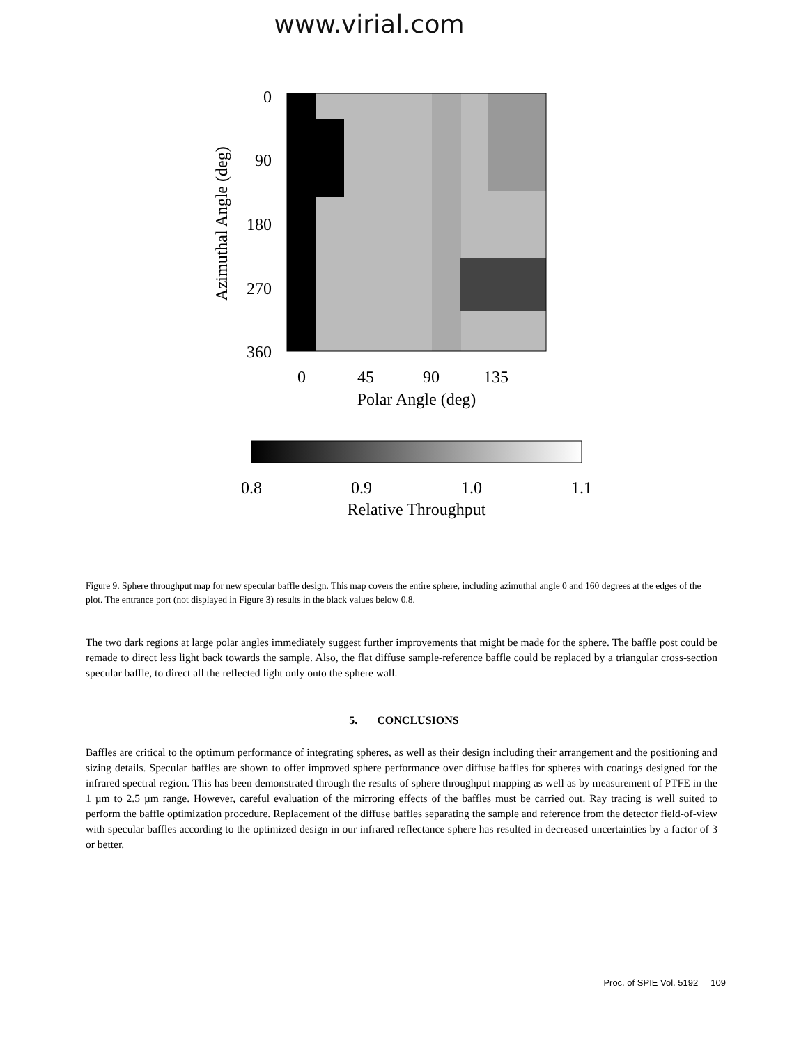www.virial.com
0
90
180
270
360
Azimuthal Angle (deg)
0
45
90
135
Polar Angle (deg)
0.8
0.9
1.0
1.1
Relative Throughput
Figure 9. Sphere throughput map for new specular baffle design. This map covers the entire sphere, including azimuthal angle 0 and 160 degrees at the edges of the plot. The entrance port (not displayed in Figure 3) results in the black values below 0.8.
The two dark regions at large polar angles immediately suggest further improvements that might be made for the sphere. The baffle post could be remade to direct less light back towards the sample. Also, the flat diffuse sample-reference baffle could be replaced by a triangular cross-section specular baffle, to direct all the reflected light only onto the sphere wall.
5. CONCLUSIONS
Baffles are critical to the optimum performance of integrating spheres, as well as their design including their arrangement and the positioning and sizing details. Specular baffles are shown to offer improved sphere performance over diffuse baffles for spheres with coatings designed for the infrared spectral region. This has been demonstrated through the results of sphere throughput mapping as well as by measurement of PTFE in the 1 µm to 2.5 µm range. However, careful evaluation of the mirroring effects of the baffles must be carried out. Ray tracing is well suited to perform the baffle optimization procedure. Replacement of the diffuse baffles separating the sample and reference from the detector field-of-view with specular baffles according to the optimized design in our infrared reflectance sphere has resulted in decreased uncertainties by a factor of 3 or better.
Proc. of SPIE Vol. 5192 109